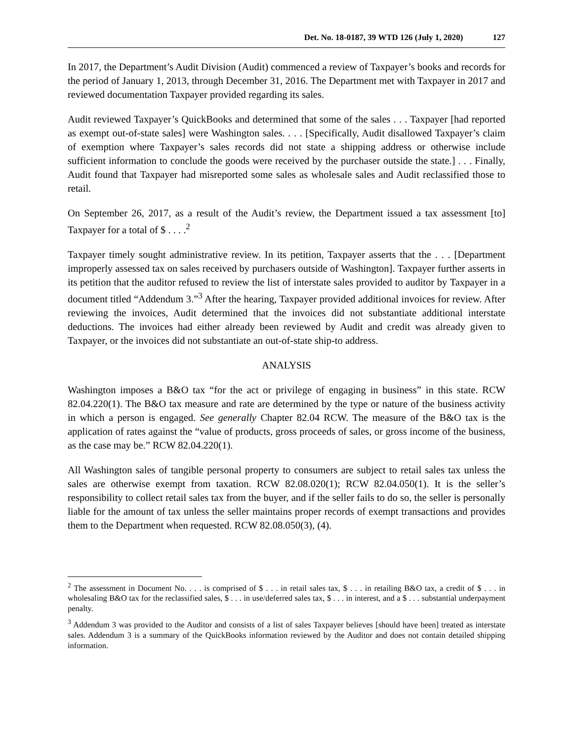Det. No. 18-0187, 39 WTD 126 (July 1, 2020) 127
In 2017, the Department’s Audit Division (Audit) commenced a review of Taxpayer’s books and records for the period of January 1, 2013, through December 31, 2016. The Department met with Taxpayer in 2017 and reviewed documentation Taxpayer provided regarding its sales.
Audit reviewed Taxpayer’s QuickBooks and determined that some of the sales . . . Taxpayer [had reported as exempt out-of-state sales] were Washington sales. . . . [Specifically, Audit disallowed Taxpayer’s claim of exemption where Taxpayer’s sales records did not state a shipping address or otherwise include sufficient information to conclude the goods were received by the purchaser outside the state.] . . . Finally, Audit found that Taxpayer had misreported some sales as wholesale sales and Audit reclassified those to retail.
On September 26, 2017, as a result of the Audit’s review, the Department issued a tax assessment [to] Taxpayer for a total of $ . . . .<sup>2</sup>
Taxpayer timely sought administrative review. In its petition, Taxpayer asserts that the . . . [Department improperly assessed tax on sales received by purchasers outside of Washington]. Taxpayer further asserts in its petition that the auditor refused to review the list of interstate sales provided to auditor by Taxpayer in a document titled “Addendum 3.”<sup>3</sup> After the hearing, Taxpayer provided additional invoices for review. After reviewing the invoices, Audit determined that the invoices did not substantiate additional interstate deductions. The invoices had either already been reviewed by Audit and credit was already given to Taxpayer, or the invoices did not substantiate an out-of-state ship-to address.
ANALYSIS
Washington imposes a B&O tax “for the act or privilege of engaging in business” in this state. RCW 82.04.220(1). The B&O tax measure and rate are determined by the type or nature of the business activity in which a person is engaged. See generally Chapter 82.04 RCW. The measure of the B&O tax is the application of rates against the “value of products, gross proceeds of sales, or gross income of the business, as the case may be.” RCW 82.04.220(1).
All Washington sales of tangible personal property to consumers are subject to retail sales tax unless the sales are otherwise exempt from taxation. RCW 82.08.020(1); RCW 82.04.050(1). It is the seller’s responsibility to collect retail sales tax from the buyer, and if the seller fails to do so, the seller is personally liable for the amount of tax unless the seller maintains proper records of exempt transactions and provides them to the Department when requested. RCW 82.08.050(3), (4).
<sup>2</sup> The assessment in Document No. . . . is comprised of $ . . . in retail sales tax, $ . . . in retailing B&O tax, a credit of $ . . . in wholesaling B&O tax for the reclassified sales, $ . . . in use/deferred sales tax, $ . . . in interest, and a $ . . . substantial underpayment penalty.
<sup>3</sup> Addendum 3 was provided to the Auditor and consists of a list of sales Taxpayer believes [should have been] treated as interstate sales. Addendum 3 is a summary of the QuickBooks information reviewed by the Auditor and does not contain detailed shipping information.